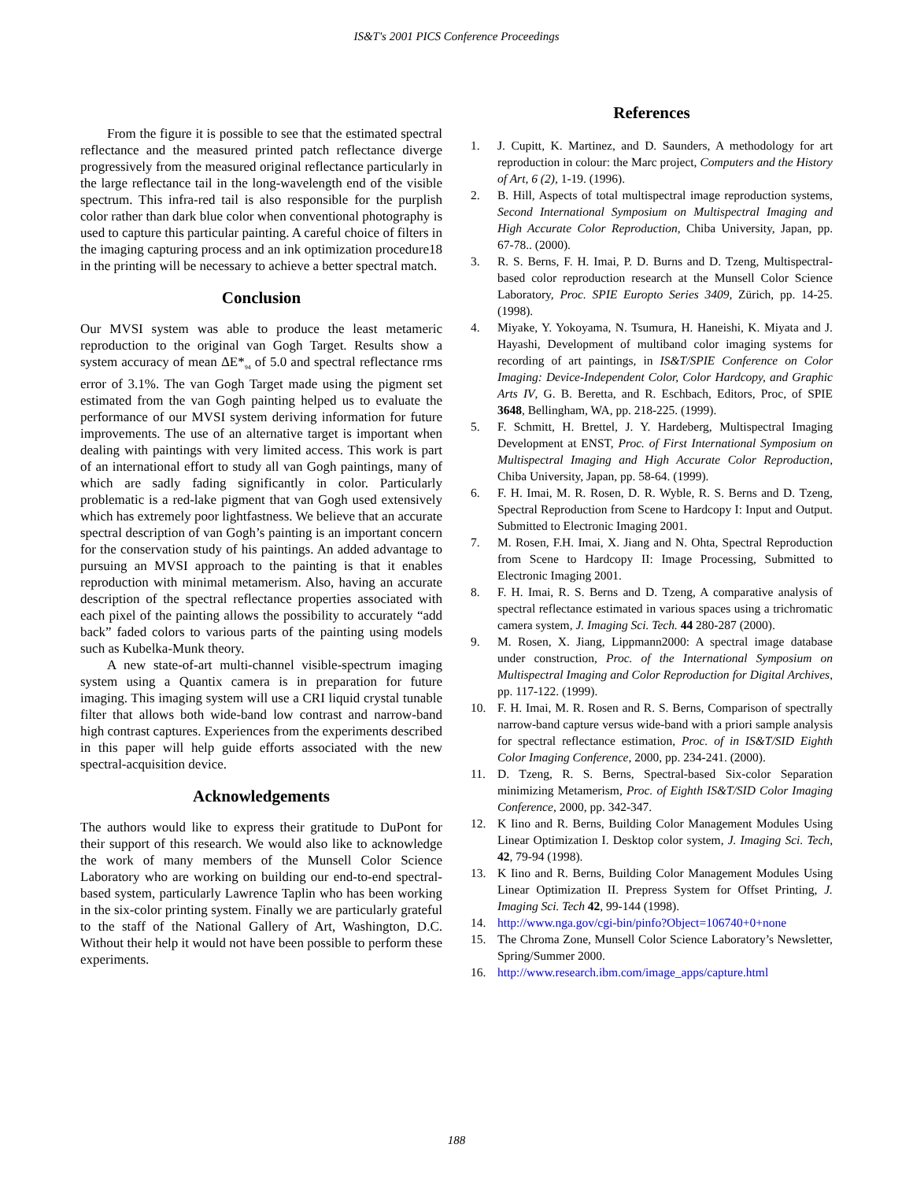IS&T's 2001 PICS Conference Proceedings
From the figure it is possible to see that the estimated spectral reflectance and the measured printed patch reflectance diverge progressively from the measured original reflectance particularly in the large reflectance tail in the long-wavelength end of the visible spectrum. This infra-red tail is also responsible for the purplish color rather than dark blue color when conventional photography is used to capture this particular painting. A careful choice of filters in the imaging capturing process and an ink optimization procedure18 in the printing will be necessary to achieve a better spectral match.
Conclusion
Our MVSI system was able to produce the least metameric reproduction to the original van Gogh Target. Results show a system accuracy of mean ΔE*<sub>94</sub> of 5.0 and spectral reflectance rms error of 3.1%. The van Gogh Target made using the pigment set estimated from the van Gogh painting helped us to evaluate the performance of our MVSI system deriving information for future improvements. The use of an alternative target is important when dealing with paintings with very limited access. This work is part of an international effort to study all van Gogh paintings, many of which are sadly fading significantly in color. Particularly problematic is a red-lake pigment that van Gogh used extensively which has extremely poor lightfastness. We believe that an accurate spectral description of van Gogh’s painting is an important concern for the conservation study of his paintings. An added advantage to pursuing an MVSI approach to the painting is that it enables reproduction with minimal metamerism. Also, having an accurate description of the spectral reflectance properties associated with each pixel of the painting allows the possibility to accurately “add back” faded colors to various parts of the painting using models such as Kubelka-Munk theory.
A new state-of-art multi-channel visible-spectrum imaging system using a Quantix camera is in preparation for future imaging. This imaging system will use a CRI liquid crystal tunable filter that allows both wide-band low contrast and narrow-band high contrast captures. Experiences from the experiments described in this paper will help guide efforts associated with the new spectral-acquisition device.
Acknowledgements
The authors would like to express their gratitude to DuPont for their support of this research. We would also like to acknowledge the work of many members of the Munsell Color Science Laboratory who are working on building our end-to-end spectral-based system, particularly Lawrence Taplin who has been working in the six-color printing system. Finally we are particularly grateful to the staff of the National Gallery of Art, Washington, D.C. Without their help it would not have been possible to perform these experiments.
References
1. J. Cupitt, K. Martinez, and D. Saunders, A methodology for art reproduction in colour: the Marc project, Computers and the History of Art, 6 (2), 1-19. (1996).
2. B. Hill, Aspects of total multispectral image reproduction systems, Second International Symposium on Multispectral Imaging and High Accurate Color Reproduction, Chiba University, Japan, pp. 67-78.. (2000).
3. R. S. Berns, F. H. Imai, P. D. Burns and D. Tzeng, Multispectral-based color reproduction research at the Munsell Color Science Laboratory, Proc. SPIE Europto Series 3409, Zürich, pp. 14-25. (1998).
4. Miyake, Y. Yokoyama, N. Tsumura, H. Haneishi, K. Miyata and J. Hayashi, Development of multiband color imaging systems for recording of art paintings, in IS&T/SPIE Conference on Color Imaging: Device-Independent Color, Color Hardcopy, and Graphic Arts IV, G. B. Beretta, and R. Eschbach, Editors, Proc, of SPIE 3648, Bellingham, WA, pp. 218-225. (1999).
5. F. Schmitt, H. Brettel, J. Y. Hardeberg, Multispectral Imaging Development at ENST, Proc. of First International Symposium on Multispectral Imaging and High Accurate Color Reproduction, Chiba University, Japan, pp. 58-64. (1999).
6. F. H. Imai, M. R. Rosen, D. R. Wyble, R. S. Berns and D. Tzeng, Spectral Reproduction from Scene to Hardcopy I: Input and Output. Submitted to Electronic Imaging 2001.
7. M. Rosen, F.H. Imai, X. Jiang and N. Ohta, Spectral Reproduction from Scene to Hardcopy II: Image Processing, Submitted to Electronic Imaging 2001.
8. F. H. Imai, R. S. Berns and D. Tzeng, A comparative analysis of spectral reflectance estimated in various spaces using a trichromatic camera system, J. Imaging Sci. Tech. 44 280-287 (2000).
9. M. Rosen, X. Jiang, Lippmann2000: A spectral image database under construction, Proc. of the International Symposium on Multispectral Imaging and Color Reproduction for Digital Archives, pp. 117-122. (1999).
10. F. H. Imai, M. R. Rosen and R. S. Berns, Comparison of spectrally narrow-band capture versus wide-band with a priori sample analysis for spectral reflectance estimation, Proc. of in IS&T/SID Eighth Color Imaging Conference, 2000, pp. 234-241. (2000).
11. D. Tzeng, R. S. Berns, Spectral-based Six-color Separation minimizing Metamerism, Proc. of Eighth IS&T/SID Color Imaging Conference, 2000, pp. 342-347.
12. K Iino and R. Berns, Building Color Management Modules Using Linear Optimization I. Desktop color system, J. Imaging Sci. Tech, 42, 79-94 (1998).
13. K Iino and R. Berns, Building Color Management Modules Using Linear Optimization II. Prepress System for Offset Printing, J. Imaging Sci. Tech 42, 99-144 (1998).
14. http://www.nga.gov/cgi-bin/pinfo?Object=106740+0+none
15. The Chroma Zone, Munsell Color Science Laboratory’s Newsletter, Spring/Summer 2000.
16. http://www.research.ibm.com/image_apps/capture.html
188